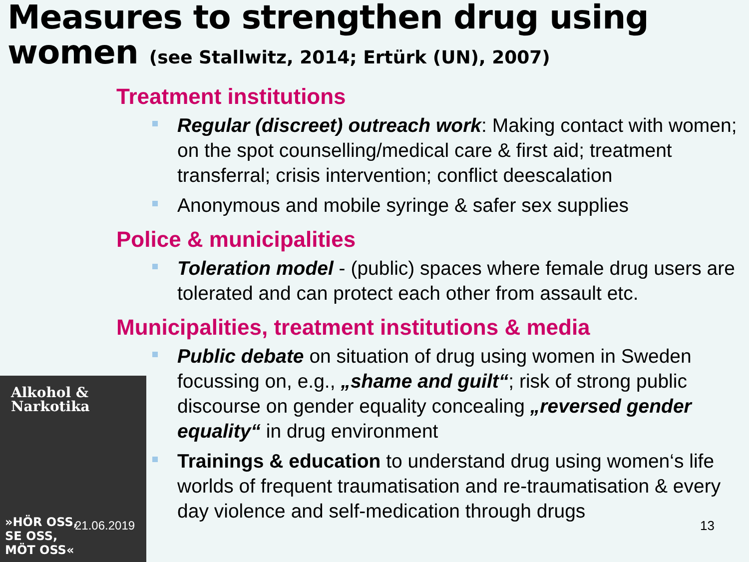Measures to strengthen drug using women (see Stallwitz, 2014; Ertürk (UN), 2007)
Treatment institutions
Regular (discreet) outreach work: Making contact with women; on the spot counselling/medical care & first aid; treatment transferral; crisis intervention; conflict deescalation
Anonymous and mobile syringe & safer sex supplies
Police & municipalities
Toleration model - (public) spaces where female drug users are tolerated and can protect each other from assault etc.
Municipalities, treatment institutions & media
Public debate on situation of drug using women in Sweden focussing on, e.g., „shame and guilt“; risk of strong public discourse on gender equality concealing „reversed gender equality“ in drug environment
Trainings & education to understand drug using women‘s life worlds of frequent traumatisation and re-traumatisation & every day violence and self-medication through drugs
Alkohol &
Narkotika
»HÖR OSS,
SE OSS,
MÖT OSS«
21.06.2019 13